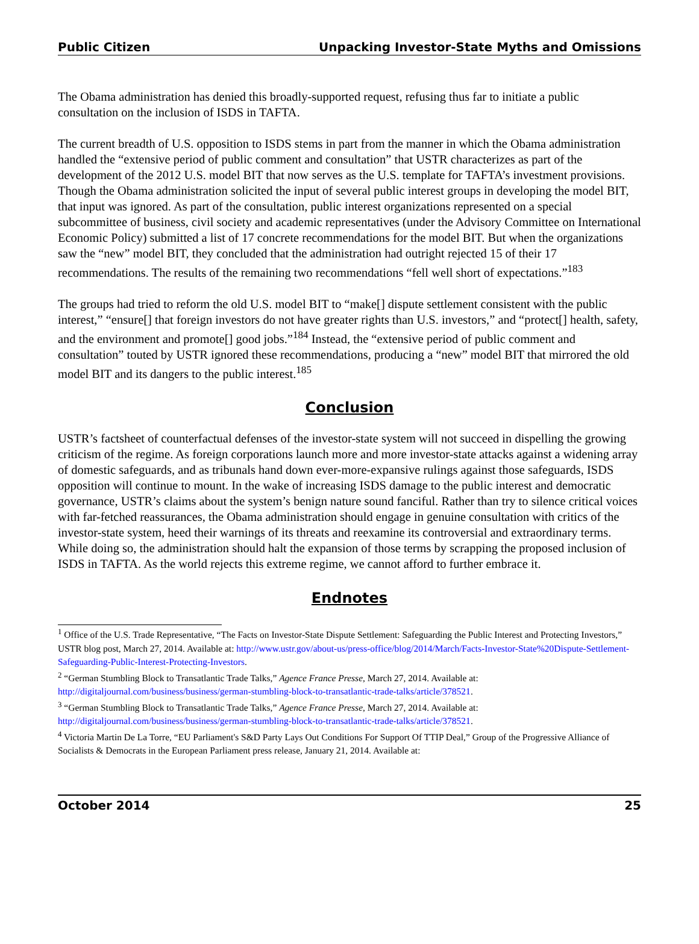Public Citizen Unpacking Investor-State Myths and Omissions
The Obama administration has denied this broadly-supported request, refusing thus far to initiate a public consultation on the inclusion of ISDS in TAFTA.
The current breadth of U.S. opposition to ISDS stems in part from the manner in which the Obama administration handled the “extensive period of public comment and consultation” that USTR characterizes as part of the development of the 2012 U.S. model BIT that now serves as the U.S. template for TAFTA’s investment provisions. Though the Obama administration solicited the input of several public interest groups in developing the model BIT, that input was ignored. As part of the consultation, public interest organizations represented on a special subcommittee of business, civil society and academic representatives (under the Advisory Committee on International Economic Policy) submitted a list of 17 concrete recommendations for the model BIT. But when the organizations saw the “new” model BIT, they concluded that the administration had outright rejected 15 of their 17 recommendations. The results of the remaining two recommendations “fell well short of expectations.”<sup>183</sup>
The groups had tried to reform the old U.S. model BIT to “make[] dispute settlement consistent with the public interest,” “ensure[] that foreign investors do not have greater rights than U.S. investors,” and “protect[] health, safety, and the environment and promote[] good jobs.”<sup>184</sup> Instead, the “extensive period of public comment and consultation” touted by USTR ignored these recommendations, producing a “new” model BIT that mirrored the old model BIT and its dangers to the public interest.<sup>185</sup>
Conclusion
USTR’s factsheet of counterfactual defenses of the investor-state system will not succeed in dispelling the growing criticism of the regime. As foreign corporations launch more and more investor-state attacks against a widening array of domestic safeguards, and as tribunals hand down ever-more-expansive rulings against those safeguards, ISDS opposition will continue to mount. In the wake of increasing ISDS damage to the public interest and democratic governance, USTR’s claims about the system’s benign nature sound fanciful. Rather than try to silence critical voices with far-fetched reassurances, the Obama administration should engage in genuine consultation with critics of the investor-state system, heed their warnings of its threats and reexamine its controversial and extraordinary terms. While doing so, the administration should halt the expansion of those terms by scrapping the proposed inclusion of ISDS in TAFTA. As the world rejects this extreme regime, we cannot afford to further embrace it.
Endnotes
<sup>1</sup> Office of the U.S. Trade Representative, “The Facts on Investor-State Dispute Settlement: Safeguarding the Public Interest and Protecting Investors,” USTR blog post, March 27, 2014. Available at: http://www.ustr.gov/about-us/press-office/blog/2014/March/Facts-Investor-State%20Dispute-Settlement-Safeguarding-Public-Interest-Protecting-Investors.
<sup>2</sup> “German Stumbling Block to Transatlantic Trade Talks,” Agence France Presse, March 27, 2014. Available at: http://digitaljournal.com/business/business/german-stumbling-block-to-transatlantic-trade-talks/article/378521.
<sup>3</sup> “German Stumbling Block to Transatlantic Trade Talks,” Agence France Presse, March 27, 2014. Available at: http://digitaljournal.com/business/business/german-stumbling-block-to-transatlantic-trade-talks/article/378521.
<sup>4</sup> Victoria Martin De La Torre, “EU Parliament's S&D Party Lays Out Conditions For Support Of TTIP Deal,” Group of the Progressive Alliance of Socialists & Democrats in the European Parliament press release, January 21, 2014. Available at:
October 2014 25